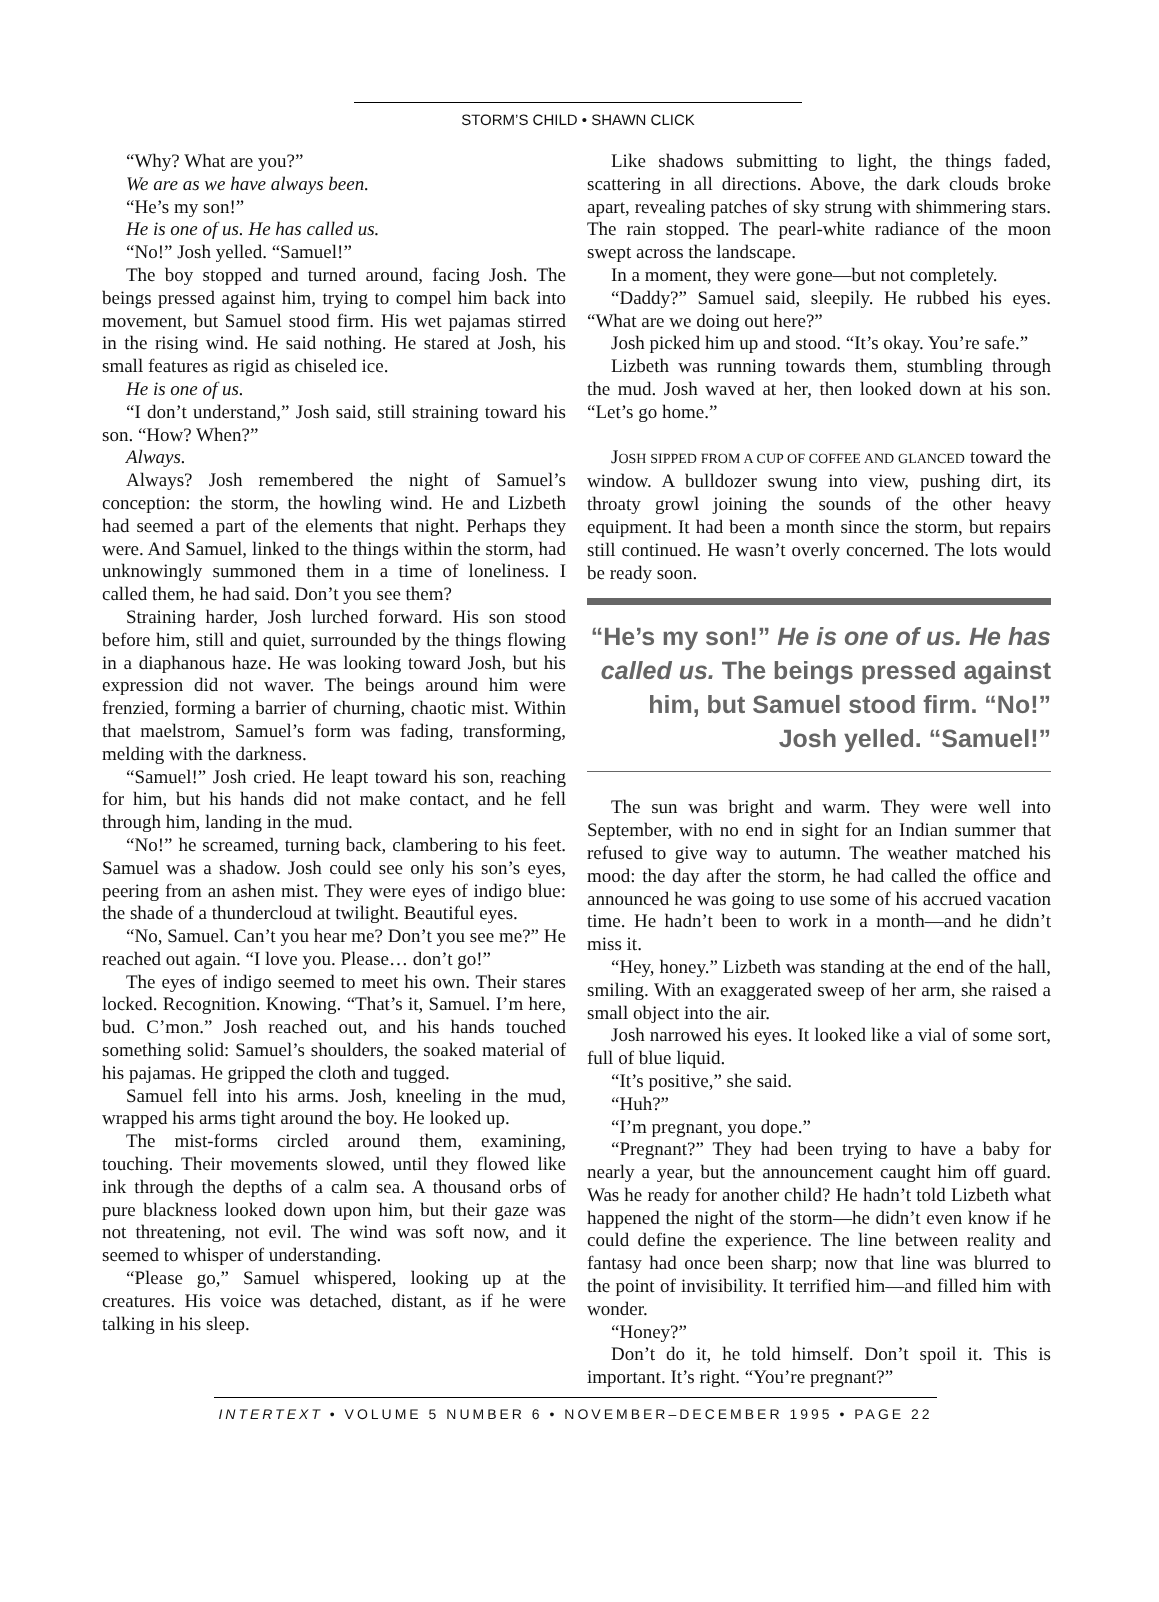STORM’S CHILD • SHAWN CLICK
“Why? What are you?”
We are as we have always been.
“He’s my son!”
He is one of us. He has called us.
“No!” Josh yelled. “Samuel!”
The boy stopped and turned around, facing Josh. The beings pressed against him, trying to compel him back into movement, but Samuel stood firm. His wet pajamas stirred in the rising wind. He said nothing. He stared at Josh, his small features as rigid as chiseled ice.
He is one of us.
“I don’t understand,” Josh said, still straining toward his son. “How? When?”
Always.
Always? Josh remembered the night of Samuel’s conception: the storm, the howling wind. He and Lizbeth had seemed a part of the elements that night. Perhaps they were. And Samuel, linked to the things within the storm, had unknowingly summoned them in a time of loneliness. I called them, he had said. Don’t you see them?
Straining harder, Josh lurched forward. His son stood before him, still and quiet, surrounded by the things flowing in a diaphanous haze. He was looking toward Josh, but his expression did not waver. The beings around him were frenzied, forming a barrier of churning, chaotic mist. Within that maelstrom, Samuel’s form was fading, transforming, melding with the darkness.
“Samuel!” Josh cried. He leapt toward his son, reaching for him, but his hands did not make contact, and he fell through him, landing in the mud.
“No!” he screamed, turning back, clambering to his feet. Samuel was a shadow. Josh could see only his son’s eyes, peering from an ashen mist. They were eyes of indigo blue: the shade of a thundercloud at twilight. Beautiful eyes.
“No, Samuel. Can’t you hear me? Don’t you see me?” He reached out again. “I love you. Please… don’t go!”
The eyes of indigo seemed to meet his own. Their stares locked. Recognition. Knowing. “That’s it, Samuel. I’m here, bud. C’mon.” Josh reached out, and his hands touched something solid: Samuel’s shoulders, the soaked material of his pajamas. He gripped the cloth and tugged.
Samuel fell into his arms. Josh, kneeling in the mud, wrapped his arms tight around the boy. He looked up.
The mist-forms circled around them, examining, touching. Their movements slowed, until they flowed like ink through the depths of a calm sea. A thousand orbs of pure blackness looked down upon him, but their gaze was not threatening, not evil. The wind was soft now, and it seemed to whisper of understanding.
“Please go,” Samuel whispered, looking up at the creatures. His voice was detached, distant, as if he were talking in his sleep.
Like shadows submitting to light, the things faded, scattering in all directions. Above, the dark clouds broke apart, revealing patches of sky strung with shimmering stars. The rain stopped. The pearl-white radiance of the moon swept across the landscape.
In a moment, they were gone—but not completely.
“Daddy?” Samuel said, sleepily. He rubbed his eyes. “What are we doing out here?”
Josh picked him up and stood. “It’s okay. You’re safe.”
Lizbeth was running towards them, stumbling through the mud. Josh waved at her, then looked down at his son. “Let’s go home.”
JOSH SIPPED FROM A CUP OF COFFEE AND GLANCED toward the window. A bulldozer swung into view, pushing dirt, its throaty growl joining the sounds of the other heavy equipment. It had been a month since the storm, but repairs still continued. He wasn’t overly concerned. The lots would be ready soon.
“He’s my son!” He is one of us. He has called us. The beings pressed against him, but Samuel stood firm. “No!” Josh yelled. “Samuel!”
The sun was bright and warm. They were well into September, with no end in sight for an Indian summer that refused to give way to autumn. The weather matched his mood: the day after the storm, he had called the office and announced he was going to use some of his accrued vacation time. He hadn’t been to work in a month—and he didn’t miss it.
“Hey, honey.” Lizbeth was standing at the end of the hall, smiling. With an exaggerated sweep of her arm, she raised a small object into the air.
Josh narrowed his eyes. It looked like a vial of some sort, full of blue liquid.
“It’s positive,” she said.
“Huh?”
“I’m pregnant, you dope.”
“Pregnant?” They had been trying to have a baby for nearly a year, but the announcement caught him off guard. Was he ready for another child? He hadn’t told Lizbeth what happened the night of the storm—he didn’t even know if he could define the experience. The line between reality and fantasy had once been sharp; now that line was blurred to the point of invisibility. It terrified him—and filled him with wonder.
“Honey?”
Don’t do it, he told himself. Don’t spoil it. This is important. It’s right. “You’re pregnant?”
INTERTEXT • VOLUME 5 NUMBER 6 • NOVEMBER–DECEMBER 1995 • PAGE 22